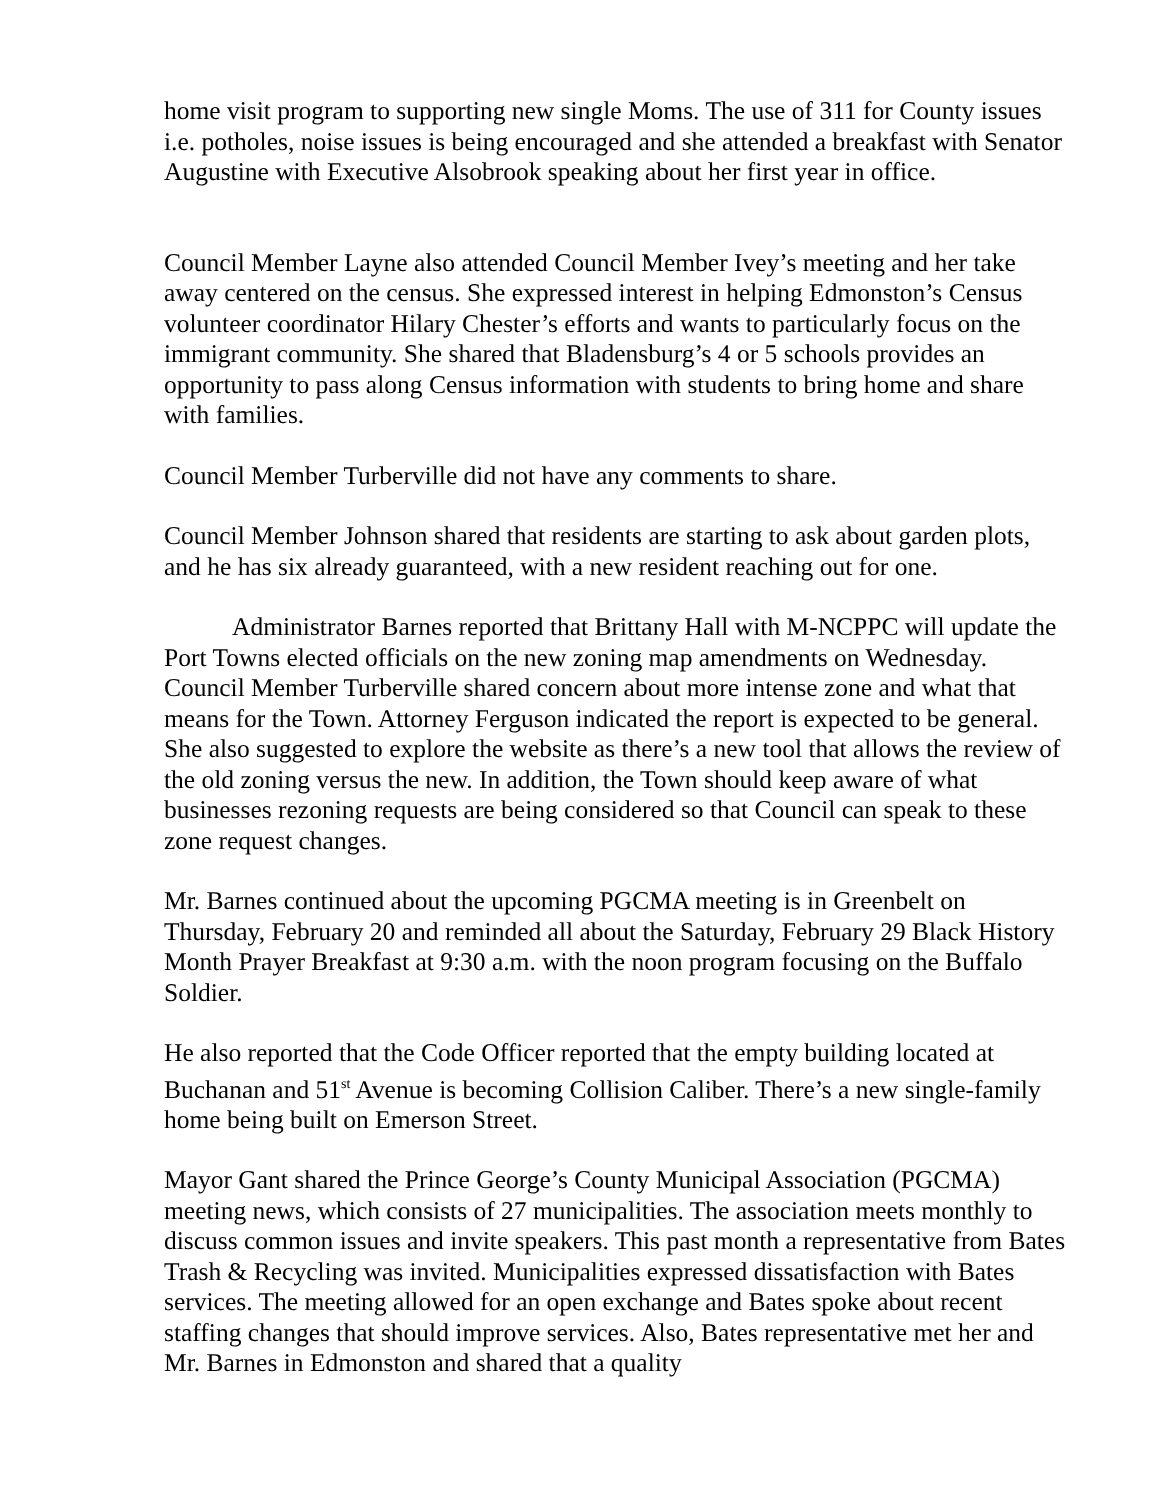home visit program to supporting new single Moms. The use of 311 for County issues i.e. potholes, noise issues is being encouraged and she attended a breakfast with Senator Augustine with Executive Alsobrook speaking about her first year in office.
Council Member Layne also attended Council Member Ivey’s meeting and her take away centered on the census. She expressed interest in helping Edmonston’s Census volunteer coordinator Hilary Chester’s efforts and wants to particularly focus on the immigrant community. She shared that Bladensburg’s 4 or 5 schools provides an opportunity to pass along Census information with students to bring home and share with families.
Council Member Turberville did not have any comments to share.
Council Member Johnson shared that residents are starting to ask about garden plots, and he has six already guaranteed, with a new resident reaching out for one.
Administrator Barnes reported that Brittany Hall with M-NCPPC will update the Port Towns elected officials on the new zoning map amendments on Wednesday. Council Member Turberville shared concern about more intense zone and what that means for the Town. Attorney Ferguson indicated the report is expected to be general. She also suggested to explore the website as there’s a new tool that allows the review of the old zoning versus the new. In addition, the Town should keep aware of what businesses rezoning requests are being considered so that Council can speak to these zone request changes.
Mr. Barnes continued about the upcoming PGCMA meeting is in Greenbelt on Thursday, February 20 and reminded all about the Saturday, February 29 Black History Month Prayer Breakfast at 9:30 a.m. with the noon program focusing on the Buffalo Soldier.
He also reported that the Code Officer reported that the empty building located at Buchanan and 51<sup>st</sup> Avenue is becoming Collision Caliber. There’s a new single-family home being built on Emerson Street.
Mayor Gant shared the Prince George’s County Municipal Association (PGCMA) meeting news, which consists of 27 municipalities. The association meets monthly to discuss common issues and invite speakers. This past month a representative from Bates Trash & Recycling was invited. Municipalities expressed dissatisfaction with Bates services. The meeting allowed for an open exchange and Bates spoke about recent staffing changes that should improve services. Also, Bates representative met her and Mr. Barnes in Edmonston and shared that a quality